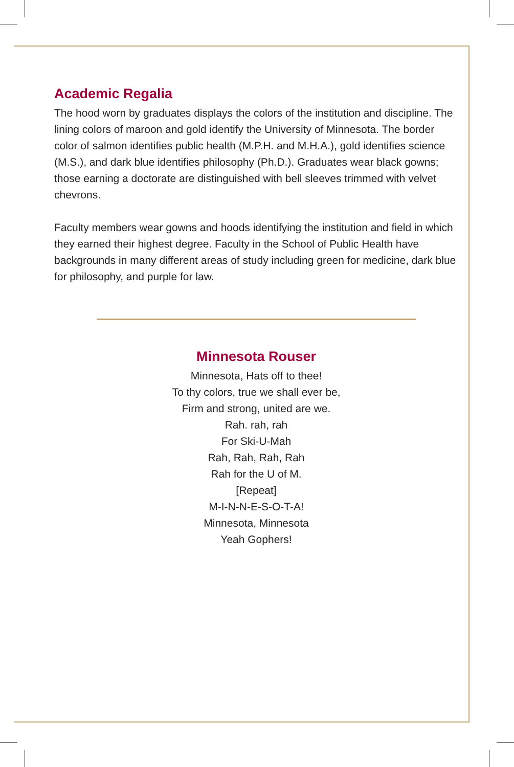Academic Regalia
The hood worn by graduates displays the colors of the institution and discipline. The lining colors of maroon and gold identify the University of Minnesota. The border color of salmon identifies public health (M.P.H. and M.H.A.), gold identifies science (M.S.), and dark blue identifies philosophy (Ph.D.). Graduates wear black gowns; those earning a doctorate are distinguished with bell sleeves trimmed with velvet chevrons.
Faculty members wear gowns and hoods identifying the institution and field in which they earned their highest degree. Faculty in the School of Public Health have backgrounds in many different areas of study including green for medicine, dark blue for philosophy, and purple for law.
Minnesota Rouser
Minnesota, Hats off to thee!
To thy colors, true we shall ever be,
Firm and strong, united are we.
Rah. rah, rah
For Ski-U-Mah
Rah, Rah, Rah, Rah
Rah for the U of M.
[Repeat]
M-I-N-N-E-S-O-T-A!
Minnesota, Minnesota
Yeah Gophers!